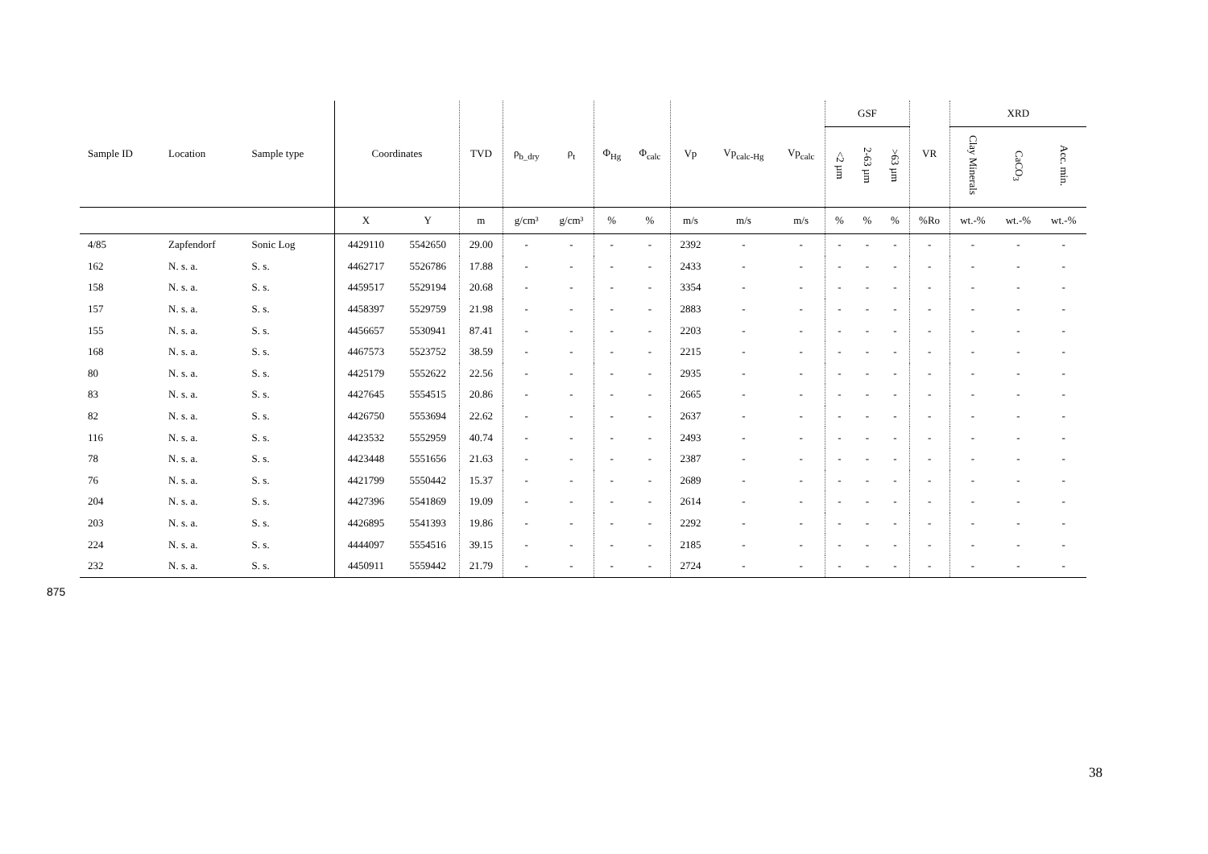| Sample ID | Location | Sample type | Coordinates | | TVD | ρ<sub>b_dry</sub> | ρ<sub>t</sub> | Φ<sub>Hg</sub> | Φ<sub>calc</sub> | Vp | Vp<sub>calc-Hg</sub> | Vp<sub>calc</sub> | GSF | | | VR | XRD | | |
| --- | --- | --- | --- | --- | --- | --- | --- | --- | --- | --- | --- | --- | --- | --- | --- | --- | --- | --- | --- |
| | | | | | | | | | | | | | <2 µm | 2-63 µm | >63 µm | | Clay Minerals | CaCO<sub>3</sub> | Acc. min. |
| | | | X | Y | m | g/cm³ | g/cm³ | % | % | m/s | m/s | m/s | % | % | % | %Ro | wt.-% | wt.-% | wt.-% |
| 4/85 | Zapfendorf | Sonic Log | 4429110 | 5542650 | 29.00 | - | - | - | - | 2392 | - | - | - | - | - | - | - | - | - |
| 162 | N. s. a. | S. s. | 4462717 | 5526786 | 17.88 | - | - | - | - | 2433 | - | - | - | - | - | - | - | - | - |
| 158 | N. s. a. | S. s. | 4459517 | 5529194 | 20.68 | - | - | - | - | 3354 | - | - | - | - | - | - | - | - | - |
| 157 | N. s. a. | S. s. | 4458397 | 5529759 | 21.98 | - | - | - | - | 2883 | - | - | - | - | - | - | - | - | - |
| 155 | N. s. a. | S. s. | 4456657 | 5530941 | 87.41 | - | - | - | - | 2203 | - | - | - | - | - | - | - | - | - |
| 168 | N. s. a. | S. s. | 4467573 | 5523752 | 38.59 | - | - | - | - | 2215 | - | - | - | - | - | - | - | - | - |
| 80 | N. s. a. | S. s. | 4425179 | 5552622 | 22.56 | - | - | - | - | 2935 | - | - | - | - | - | - | - | - | - |
| 83 | N. s. a. | S. s. | 4427645 | 5554515 | 20.86 | - | - | - | - | 2665 | - | - | - | - | - | - | - | - | - |
| 82 | N. s. a. | S. s. | 4426750 | 5553694 | 22.62 | - | - | - | - | 2637 | - | - | - | - | - | - | - | - | - |
| 116 | N. s. a. | S. s. | 4423532 | 5552959 | 40.74 | - | - | - | - | 2493 | - | - | - | - | - | - | - | - | - |
| 78 | N. s. a. | S. s. | 4423448 | 5551656 | 21.63 | - | - | - | - | 2387 | - | - | - | - | - | - | - | - | - |
| 76 | N. s. a. | S. s. | 4421799 | 5550442 | 15.37 | - | - | - | - | 2689 | - | - | - | - | - | - | - | - | - |
| 204 | N. s. a. | S. s. | 4427396 | 5541869 | 19.09 | - | - | - | - | 2614 | - | - | - | - | - | - | - | - | - |
| 203 | N. s. a. | S. s. | 4426895 | 5541393 | 19.86 | - | - | - | - | 2292 | - | - | - | - | - | - | - | - | - |
| 224 | N. s. a. | S. s. | 4444097 | 5554516 | 39.15 | - | - | - | - | 2185 | - | - | - | - | - | - | - | - | - |
| 232 | N. s. a. | S. s. | 4450911 | 5559442 | 21.79 | - | - | - | - | 2724 | - | - | - | - | - | - | - | - | - |
875
38